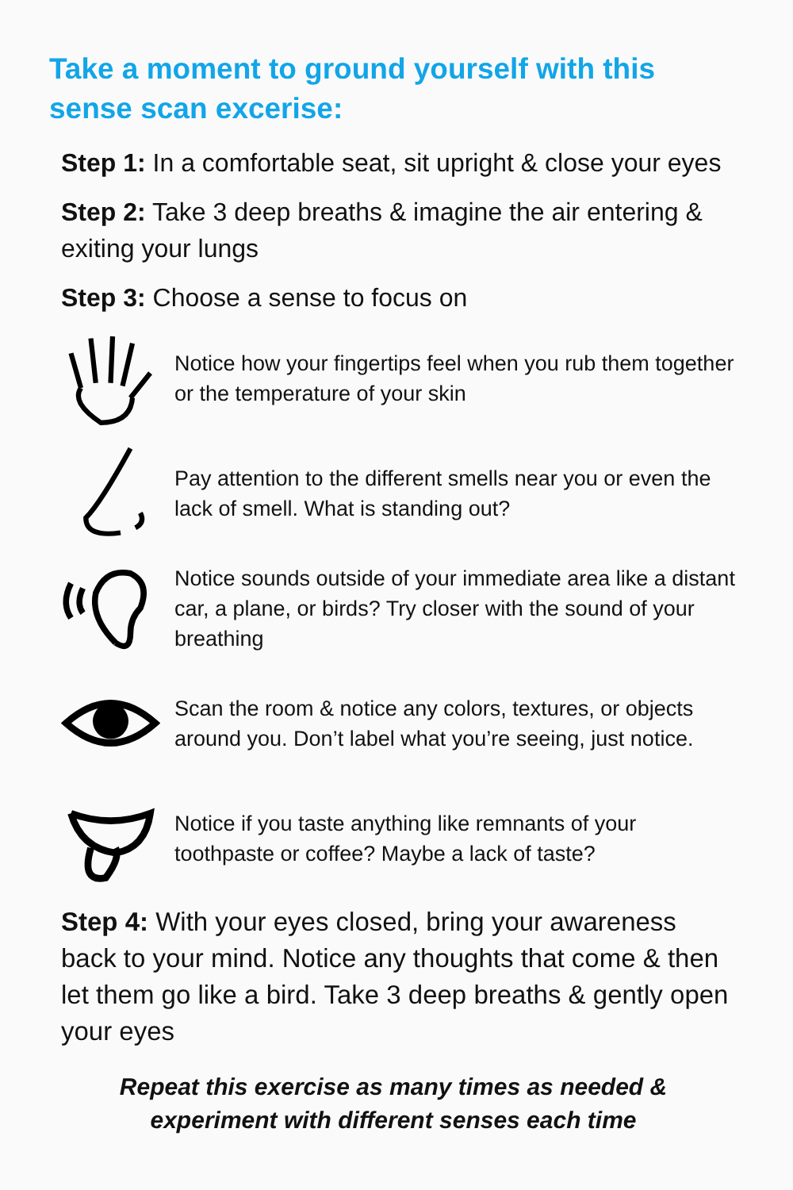Take a moment to ground yourself with this sense scan excerise:
Step 1: In a comfortable seat, sit upright & close your eyes
Step 2: Take 3 deep breaths & imagine the air entering & exiting your lungs
Step 3: Choose a sense to focus on
Notice how your fingertips feel when you rub them together or the temperature of your skin
Pay attention to the different smells near you or even the lack of smell. What is standing out?
Notice sounds outside of your immediate area like a distant car, a plane, or birds? Try closer with the sound of your breathing
Scan the room & notice any colors, textures, or objects around you. Don’t label what you’re seeing, just notice.
Notice if you taste anything like remnants of your toothpaste or coffee? Maybe a lack of taste?
Step 4: With your eyes closed, bring your awareness back to your mind. Notice any thoughts that come & then let them go like a bird. Take 3 deep breaths & gently open your eyes
Repeat this exercise as many times as needed &
experiment with different senses each time